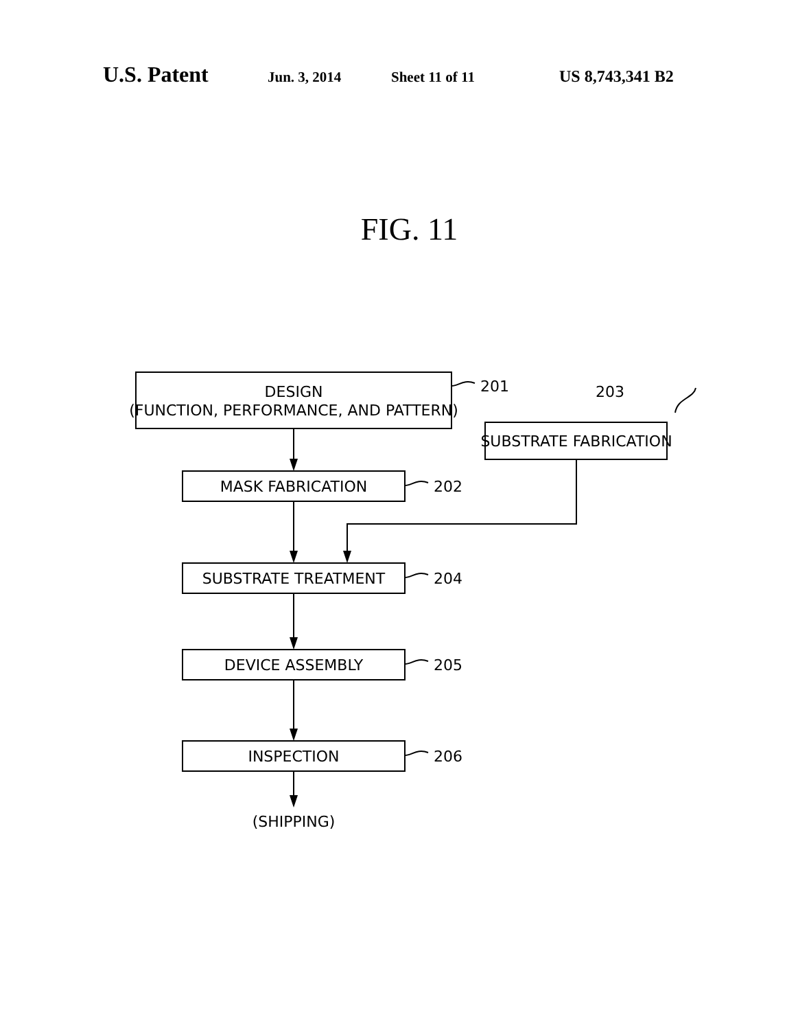U.S. Patent Jun. 3, 2014 Sheet 11 of 11 US 8,743,341 B2
FIG. 11
DESIGN
(FUNCTION, PERFORMANCE, AND PATTERN)
SUBSTRATE FABRICATION
MASK FABRICATION
SUBSTRATE TREATMENT
DEVICE ASSEMBLY
INSPECTION
(SHIPPING)
201
203
202
204
205
206